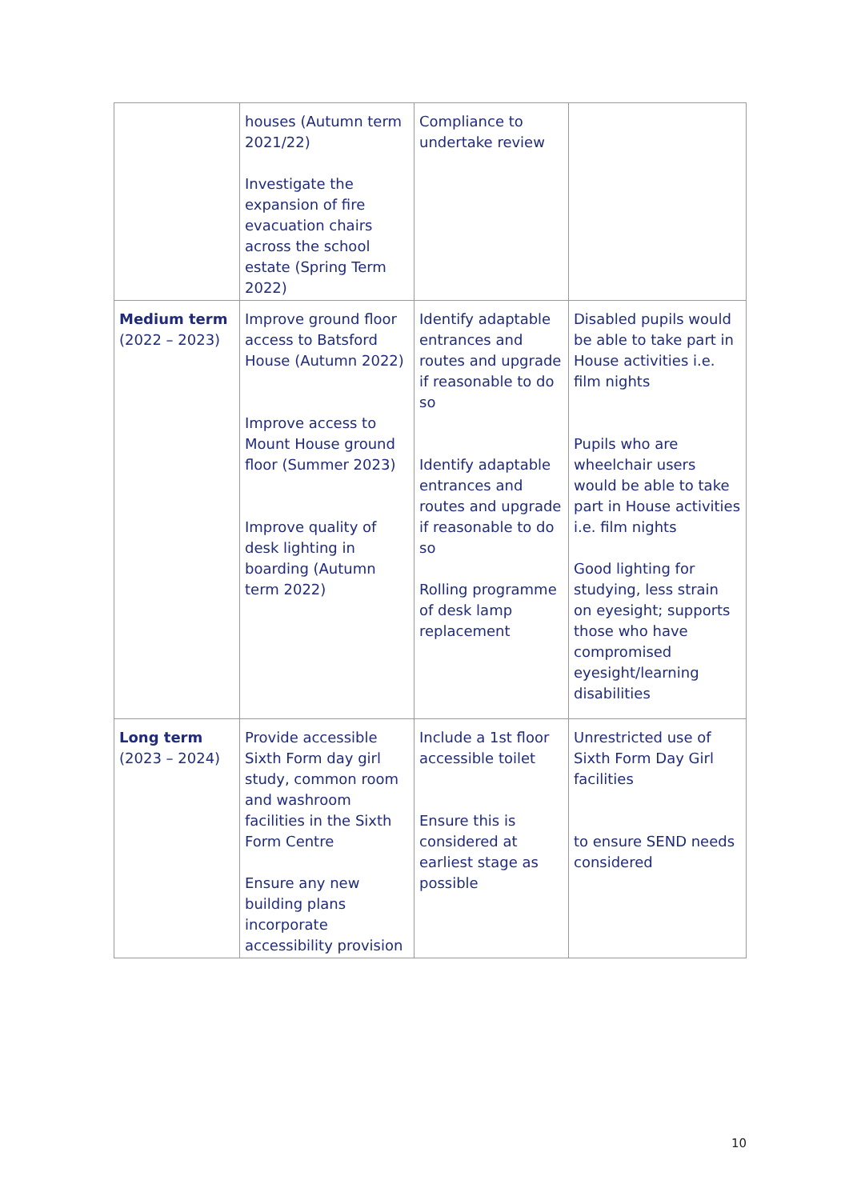| | houses (Autumn term 2021/22) Investigate the expansion of fire evacuation chairs across the school estate (Spring Term 2022) | Compliance to undertake review | |
| Medium term (2022 – 2023) | Improve ground floor access to Batsford House (Autumn 2022) Improve access to Mount House ground floor (Summer 2023) Improve quality of desk lighting in boarding (Autumn term 2022) | Identify adaptable entrances and routes and upgrade if reasonable to do so Identify adaptable entrances and routes and upgrade if reasonable to do so Rolling programme of desk lamp replacement | Disabled pupils would be able to take part in House activities i.e. film nights Pupils who are wheelchair users would be able to take part in House activities i.e. film nights Good lighting for studying, less strain on eyesight; supports those who have compromised eyesight/learning disabilities |
| Long term (2023 – 2024) | Provide accessible Sixth Form day girl study, common room and washroom facilities in the Sixth Form Centre Ensure any new building plans incorporate accessibility provision | Include a 1st floor accessible toilet Ensure this is considered at earliest stage as possible | Unrestricted use of Sixth Form Day Girl facilities to ensure SEND needs considered |
10